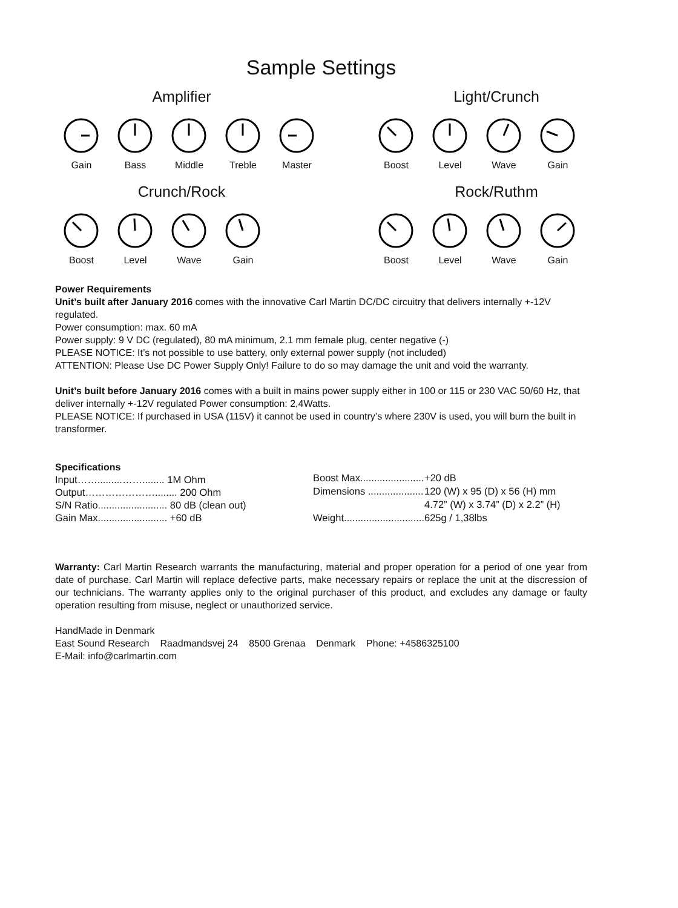Sample Settings
Amplifier
Gain Bass Middle Treble Master
Light/Crunch
Boost Level Wave Gain
Crunch/Rock
Boost Level Wave Gain
Rock/Ruthm
Boost Level Wave Gain
Power Requirements
Unit’s built after January 2016 comes with the innovative Carl Martin DC/DC circuitry that delivers internally +-12V regulated.
Power consumption: max. 60 mA
Power supply: 9 V DC (regulated), 80 mA minimum, 2.1 mm female plug, center negative (-)
PLEASE NOTICE: It’s not possible to use battery, only external power supply (not included)
ATTENTION: Please Use DC Power Supply Only! Failure to do so may damage the unit and void the warranty.
Unit’s built before January 2016 comes with a built in mains power supply either in 100 or 115 or 230 VAC 50/60 Hz, that deliver internally +-12V regulated Power consumption: 2,4Watts.
PLEASE NOTICE: If purchased in USA (115V) it cannot be used in country’s where 230V is used, you will burn the built in transformer.
Specifications
| Input…….........……........ 1M Ohm |
| Output…………………........ 200 Ohm |
| S/N Ratio......................... 80 dB (clean out) |
| Gain Max......................... +60 dB |
| Boost Max....................... | +20 dB |
| Dimensions .................... | 120 (W) x 95 (D) x 56 (H) mm |
| | 4.72” (W) x 3.74” (D) x 2.2” (H) |
| Weight............................. | 625g / 1,38lbs |
Warranty: Carl Martin Research warrants the manufacturing, material and proper operation for a period of one year from date of purchase. Carl Martin will replace defective parts, make necessary repairs or replace the unit at the discression of our technicians. The warranty applies only to the original purchaser of this product, and excludes any damage or faulty operation resulting from misuse, neglect or unauthorized service.
HandMade in Denmark
East Sound Research Raadmandsvej 24 8500 Grenaa Denmark Phone: +4586325100
E-Mail: info@carlmartin.com